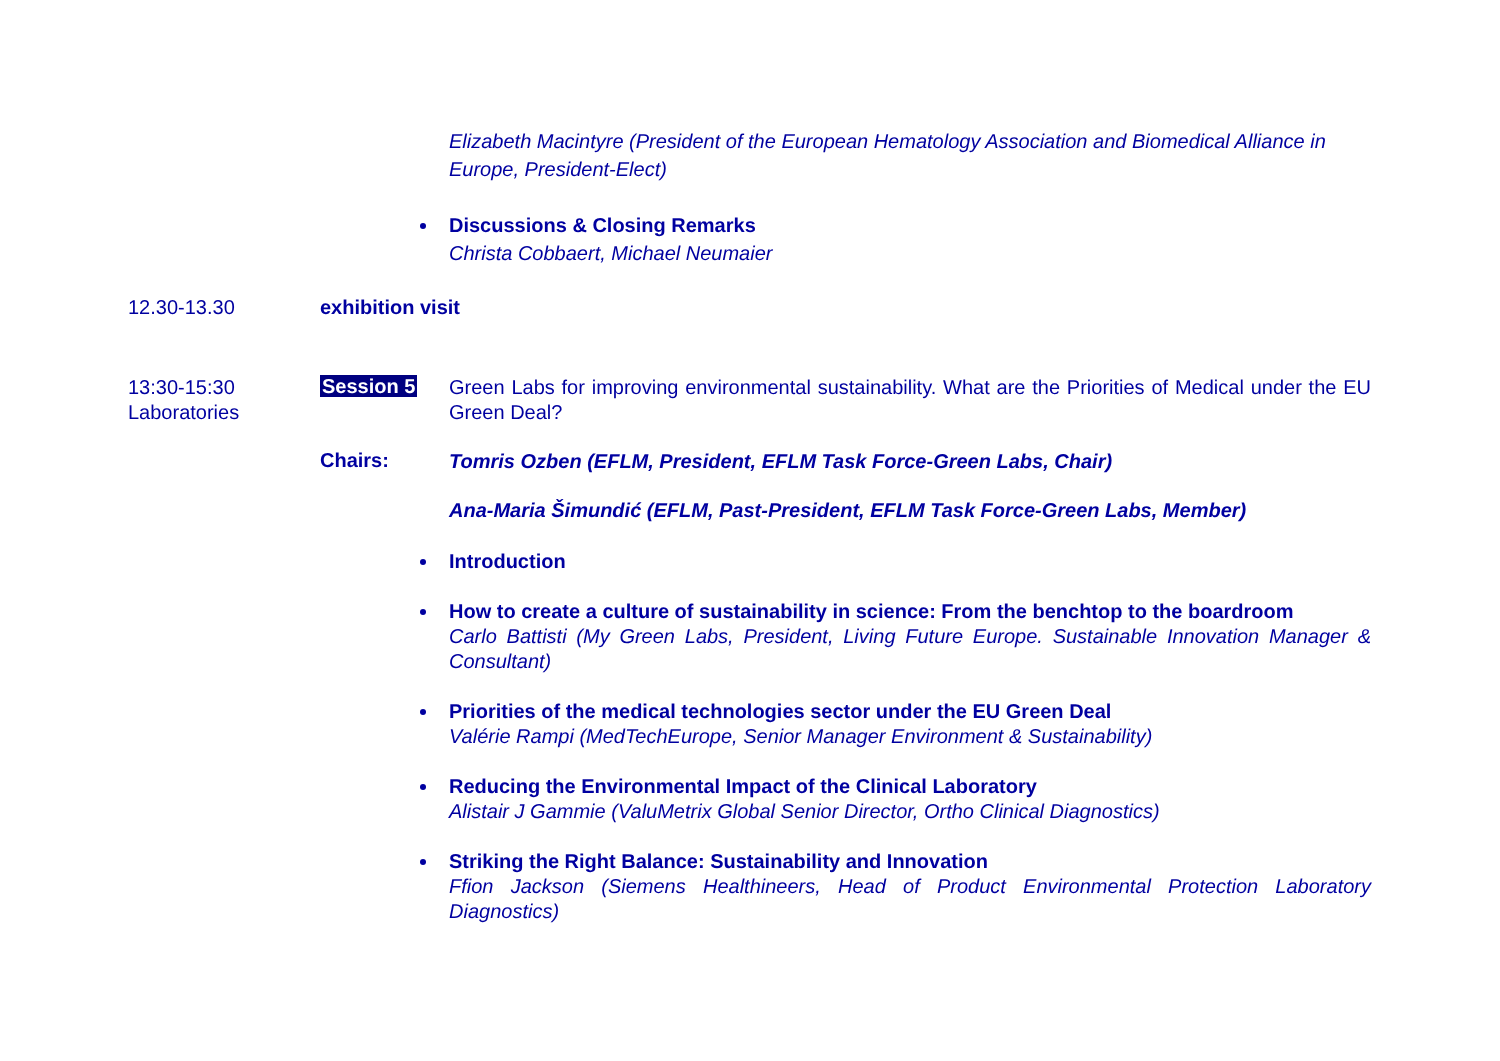Elizabeth Macintyre (President of the European Hematology Association and Biomedical Alliance in Europe, President-Elect)
Discussions & Closing Remarks
Christa Cobbaert, Michael Neumaier
12.30-13.30 exhibition visit
13:30-15:30
Laboratories
Session 5
Green Labs for improving environmental sustainability. What are the Priorities of Medical under the EU Green Deal?
Chairs:
Tomris Ozben (EFLM, President, EFLM Task Force-Green Labs, Chair)
Ana-Maria Šimundić (EFLM, Past-President, EFLM Task Force-Green Labs, Member)
Introduction
How to create a culture of sustainability in science: From the benchtop to the boardroom
Carlo Battisti (My Green Labs, President, Living Future Europe. Sustainable Innovation Manager & Consultant)
Priorities of the medical technologies sector under the EU Green Deal
Valérie Rampi (MedTechEurope, Senior Manager Environment & Sustainability)
Reducing the Environmental Impact of the Clinical Laboratory
Alistair J Gammie (ValuMetrix Global Senior Director, Ortho Clinical Diagnostics)
Striking the Right Balance: Sustainability and Innovation
Ffion Jackson (Siemens Healthineers, Head of Product Environmental Protection Laboratory Diagnostics)